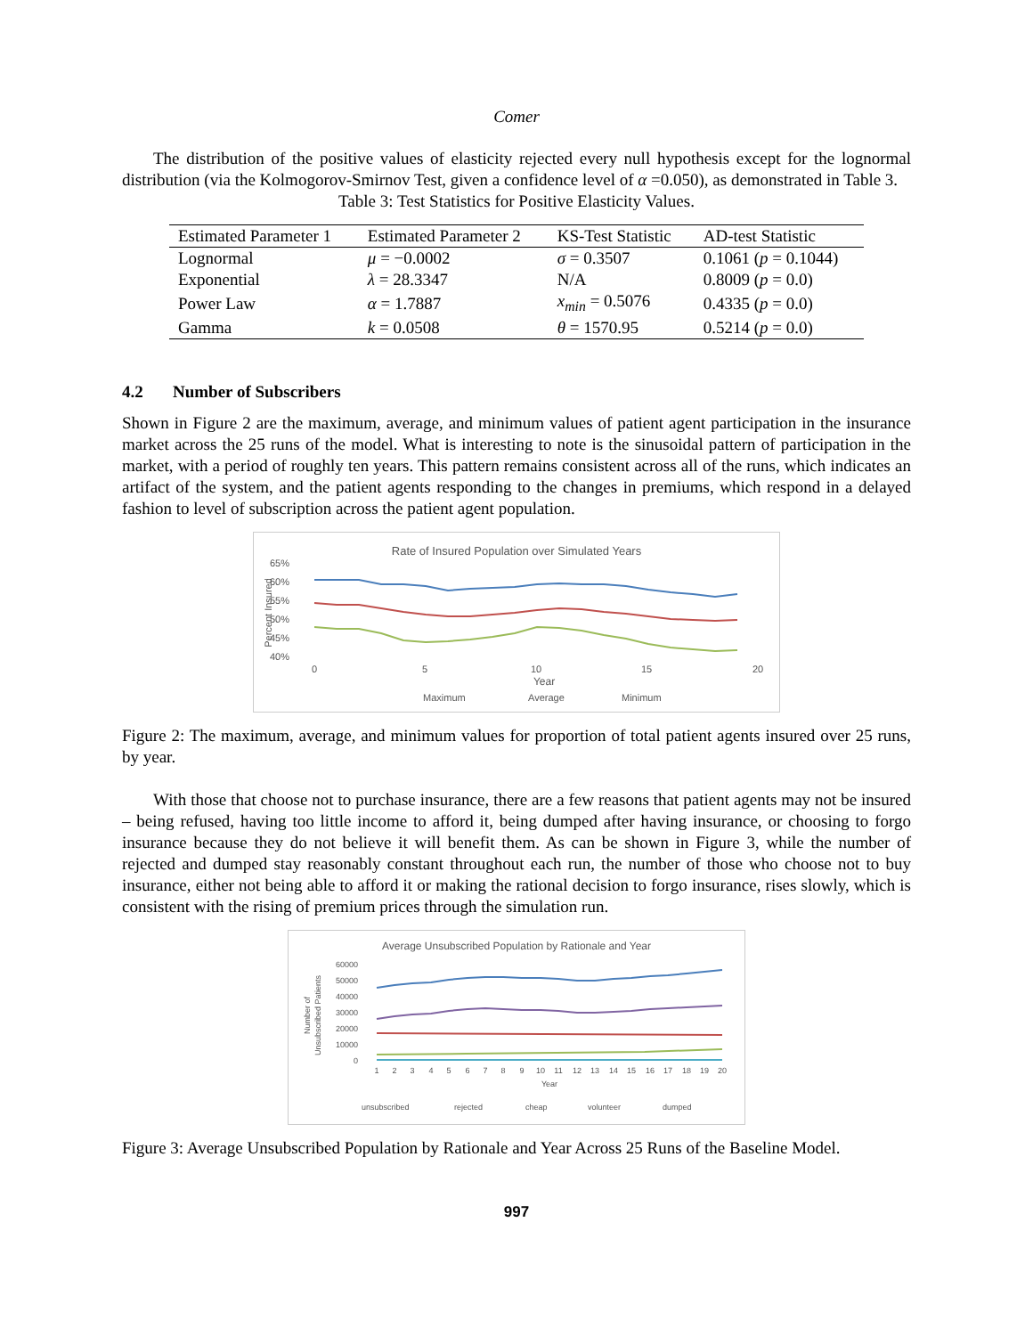Comer
The distribution of the positive values of elasticity rejected every null hypothesis except for the lognormal distribution (via the Kolmogorov-Smirnov Test, given a confidence level of α =0.050), as demonstrated in Table 3.
Table 3: Test Statistics for Positive Elasticity Values.
| Estimated Parameter 1 | Estimated Parameter 2 | KS-Test Statistic | AD-test Statistic |
| --- | --- | --- | --- |
| Lognormal | μ = −0.0002 | σ = 0.3507 | 0.1061 ( p = 0.1044) |
| Exponential | λ = 28.3347 | N/A | 0.8009 ( p = 0.0) |
| Power Law | α = 1.7887 | x<sub>min</sub> = 0.5076 | 0.4335 ( p = 0.0) |
| Gamma | k = 0.0508 | θ = 1570.95 | 0.5214 ( p = 0.0) |
4.2 Number of Subscribers
Shown in Figure 2 are the maximum, average, and minimum values of patient agent participation in the insurance market across the 25 runs of the model. What is interesting to note is the sinusoidal pattern of participation in the market, with a period of roughly ten years. This pattern remains consistent across all of the runs, which indicates an artifact of the system, and the patient agents responding to the changes in premiums, which respond in a delayed fashion to level of subscription across the patient agent population.
Rate of Insured Population over Simulated Years
65%
60%
55%
50%
45%
40%
Percent Insured
0
5
10
15
20
Year
Maximum
Average
Minimum
Figure 2: The maximum, average, and minimum values for proportion of total patient agents insured over 25 runs, by year.
With those that choose not to purchase insurance, there are a few reasons that patient agents may not be insured – being refused, having too little income to afford it, being dumped after having insurance, or choosing to forgo insurance because they do not believe it will benefit them. As can be shown in Figure 3, while the number of rejected and dumped stay reasonably constant throughout each run, the number of those who choose not to buy insurance, either not being able to afford it or making the rational decision to forgo insurance, rises slowly, which is consistent with the rising of premium prices through the simulation run.
Average Unsubscribed Population by Rationale and Year
60000
50000
40000
30000
20000
10000
0
Number of
Unsubscribed Patients
1
2
3
4
5
6
7
8
9
10
11
12
13
14
15
16
17
18
19
20
Year
unsubscribed
rejected
cheap
volunteer
dumped
Figure 3: Average Unsubscribed Population by Rationale and Year Across 25 Runs of the Baseline Model.
997